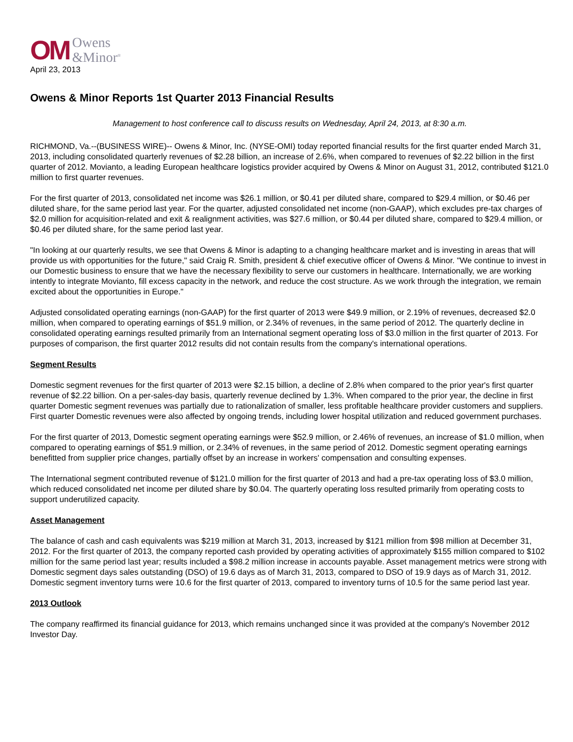OM Owens
&Minor<sup>®</sup>
April 23, 2013
Owens & Minor Reports 1st Quarter 2013 Financial Results
Management to host conference call to discuss results on Wednesday, April 24, 2013, at 8:30 a.m.
RICHMOND, Va.--(BUSINESS WIRE)-- Owens & Minor, Inc. (NYSE-OMI) today reported financial results for the first quarter ended March 31, 2013, including consolidated quarterly revenues of $2.28 billion, an increase of 2.6%, when compared to revenues of $2.22 billion in the first quarter of 2012. Movianto, a leading European healthcare logistics provider acquired by Owens & Minor on August 31, 2012, contributed $121.0 million to first quarter revenues.
For the first quarter of 2013, consolidated net income was $26.1 million, or $0.41 per diluted share, compared to $29.4 million, or $0.46 per diluted share, for the same period last year. For the quarter, adjusted consolidated net income (non-GAAP), which excludes pre-tax charges of $2.0 million for acquisition-related and exit & realignment activities, was $27.6 million, or $0.44 per diluted share, compared to $29.4 million, or $0.46 per diluted share, for the same period last year.
"In looking at our quarterly results, we see that Owens & Minor is adapting to a changing healthcare market and is investing in areas that will provide us with opportunities for the future," said Craig R. Smith, president & chief executive officer of Owens & Minor. "We continue to invest in our Domestic business to ensure that we have the necessary flexibility to serve our customers in healthcare. Internationally, we are working intently to integrate Movianto, fill excess capacity in the network, and reduce the cost structure. As we work through the integration, we remain excited about the opportunities in Europe."
Adjusted consolidated operating earnings (non-GAAP) for the first quarter of 2013 were $49.9 million, or 2.19% of revenues, decreased $2.0 million, when compared to operating earnings of $51.9 million, or 2.34% of revenues, in the same period of 2012. The quarterly decline in consolidated operating earnings resulted primarily from an International segment operating loss of $3.0 million in the first quarter of 2013. For purposes of comparison, the first quarter 2012 results did not contain results from the company's international operations.
Segment Results
Domestic segment revenues for the first quarter of 2013 were $2.15 billion, a decline of 2.8% when compared to the prior year's first quarter revenue of $2.22 billion. On a per-sales-day basis, quarterly revenue declined by 1.3%. When compared to the prior year, the decline in first quarter Domestic segment revenues was partially due to rationalization of smaller, less profitable healthcare provider customers and suppliers. First quarter Domestic revenues were also affected by ongoing trends, including lower hospital utilization and reduced government purchases.
For the first quarter of 2013, Domestic segment operating earnings were $52.9 million, or 2.46% of revenues, an increase of $1.0 million, when compared to operating earnings of $51.9 million, or 2.34% of revenues, in the same period of 2012. Domestic segment operating earnings benefitted from supplier price changes, partially offset by an increase in workers' compensation and consulting expenses.
The International segment contributed revenue of $121.0 million for the first quarter of 2013 and had a pre-tax operating loss of $3.0 million, which reduced consolidated net income per diluted share by $0.04. The quarterly operating loss resulted primarily from operating costs to support underutilized capacity.
Asset Management
The balance of cash and cash equivalents was $219 million at March 31, 2013, increased by $121 million from $98 million at December 31, 2012. For the first quarter of 2013, the company reported cash provided by operating activities of approximately $155 million compared to $102 million for the same period last year; results included a $98.2 million increase in accounts payable. Asset management metrics were strong with Domestic segment days sales outstanding (DSO) of 19.6 days as of March 31, 2013, compared to DSO of 19.9 days as of March 31, 2012. Domestic segment inventory turns were 10.6 for the first quarter of 2013, compared to inventory turns of 10.5 for the same period last year.
2013 Outlook
The company reaffirmed its financial guidance for 2013, which remains unchanged since it was provided at the company's November 2012 Investor Day.